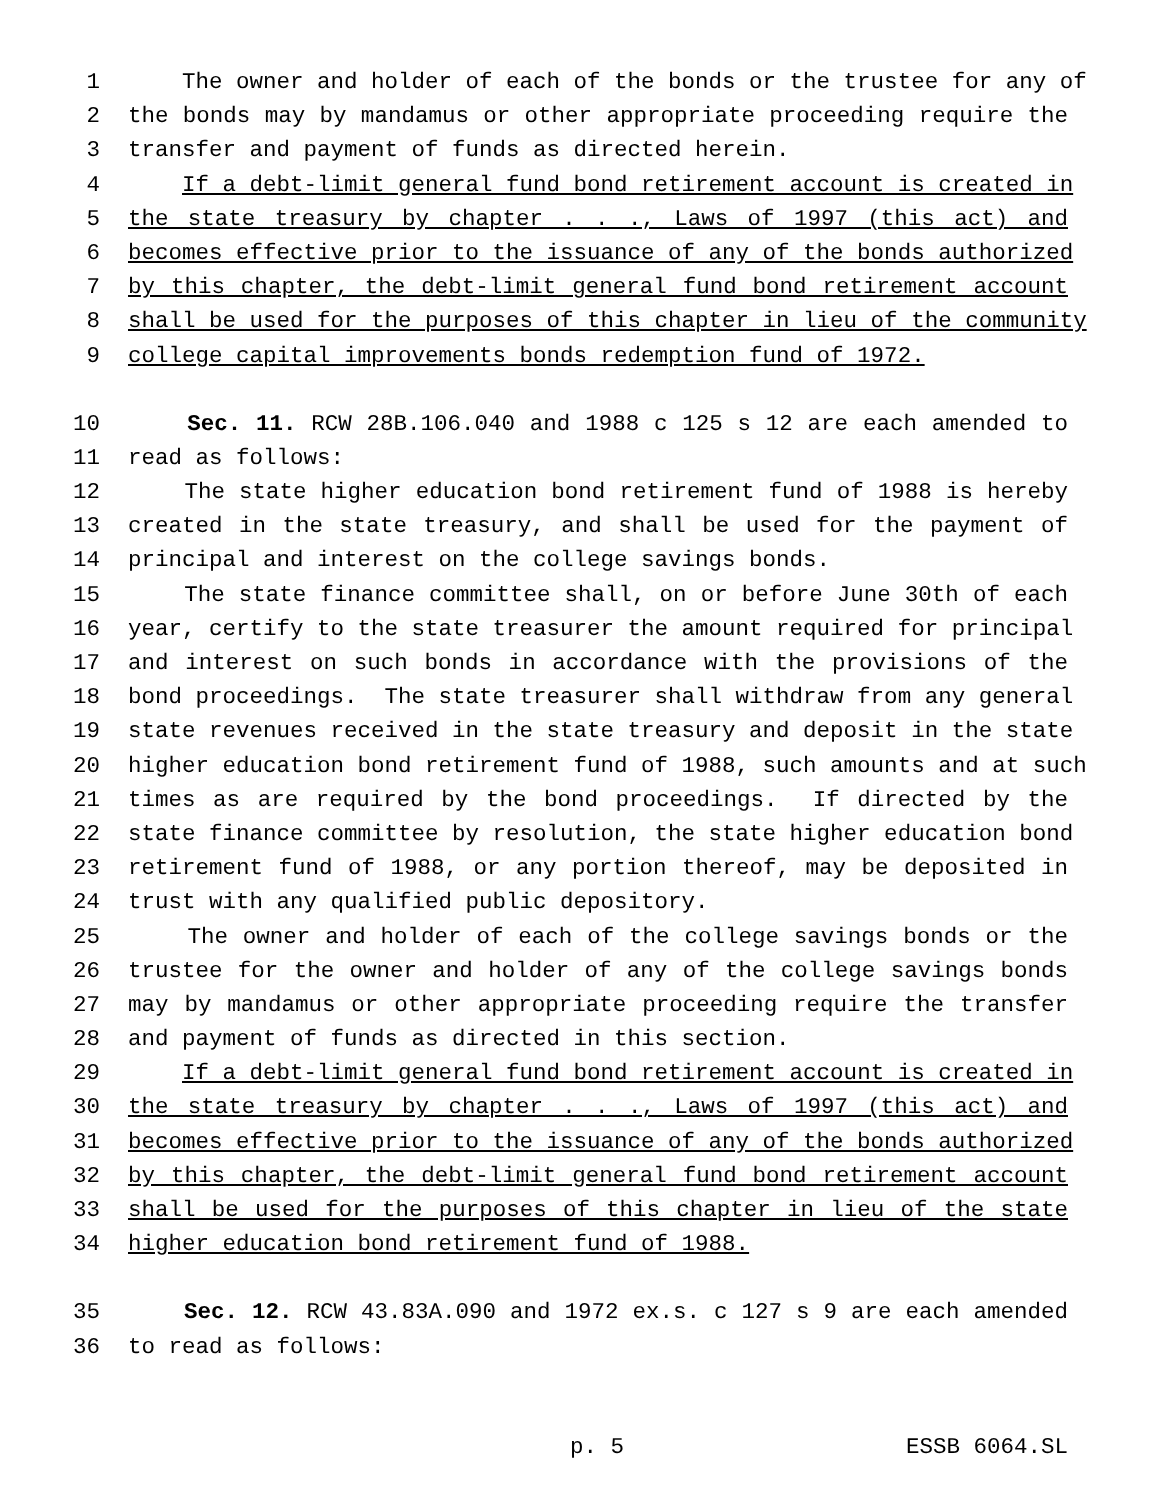1 The owner and holder of each of the bonds or the trustee for any of
2 the bonds may by mandamus or other appropriate proceeding require the
3 transfer and payment of funds as directed herein.
4 If a debt-limit general fund bond retirement account is created in
5 the state treasury by chapter . . ., Laws of 1997 (this act) and
6 becomes effective prior to the issuance of any of the bonds authorized
7 by this chapter, the debt-limit general fund bond retirement account
8 shall be used for the purposes of this chapter in lieu of the community
9 college capital improvements bonds redemption fund of 1972.
10 Sec. 11. RCW 28B.106.040 and 1988 c 125 s 12 are each amended to
11 read as follows:
12 The state higher education bond retirement fund of 1988 is hereby
13 created in the state treasury, and shall be used for the payment of
14 principal and interest on the college savings bonds.
15 The state finance committee shall, on or before June 30th of each
16 year, certify to the state treasurer the amount required for principal
17 and interest on such bonds in accordance with the provisions of the
18 bond proceedings. The state treasurer shall withdraw from any general
19 state revenues received in the state treasury and deposit in the state
20 higher education bond retirement fund of 1988, such amounts and at such
21 times as are required by the bond proceedings. If directed by the
22 state finance committee by resolution, the state higher education bond
23 retirement fund of 1988, or any portion thereof, may be deposited in
24 trust with any qualified public depository.
25 The owner and holder of each of the college savings bonds or the
26 trustee for the owner and holder of any of the college savings bonds
27 may by mandamus or other appropriate proceeding require the transfer
28 and payment of funds as directed in this section.
29 If a debt-limit general fund bond retirement account is created in
30 the state treasury by chapter . . ., Laws of 1997 (this act) and
31 becomes effective prior to the issuance of any of the bonds authorized
32 by this chapter, the debt-limit general fund bond retirement account
33 shall be used for the purposes of this chapter in lieu of the state
34 higher education bond retirement fund of 1988.
35 Sec. 12. RCW 43.83A.090 and 1972 ex.s. c 127 s 9 are each amended
36 to read as follows:
p. 5 ESSB 6064.SL